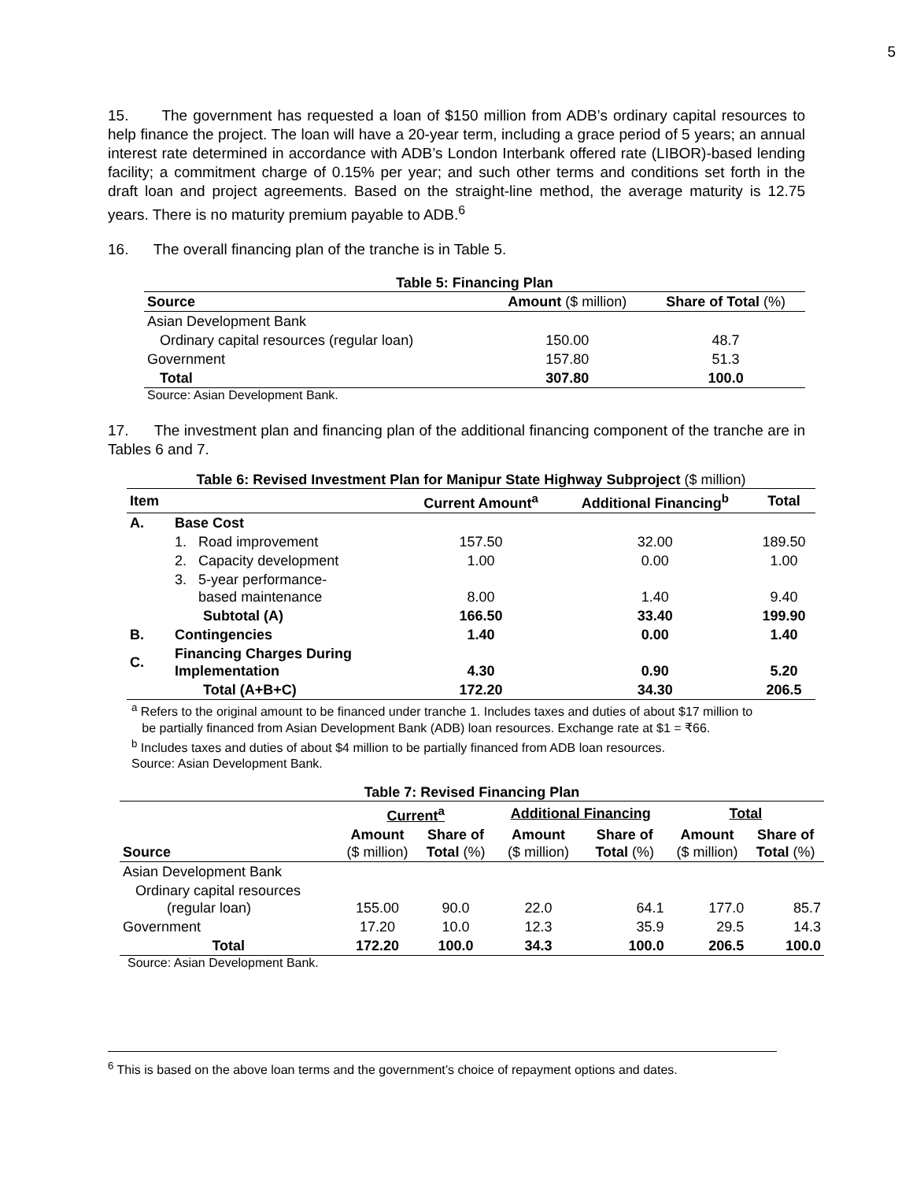5
15. The government has requested a loan of $150 million from ADB’s ordinary capital resources to help finance the project. The loan will have a 20-year term, including a grace period of 5 years; an annual interest rate determined in accordance with ADB’s London Interbank offered rate (LIBOR)-based lending facility; a commitment charge of 0.15% per year; and such other terms and conditions set forth in the draft loan and project agreements. Based on the straight-line method, the average maturity is 12.75 years. There is no maturity premium payable to ADB.<sup>6</sup>
16. The overall financing plan of the tranche is in Table 5.
Table 5: Financing Plan
| Source | Amount ($ million) | Share of Total (%) |
| --- | --- | --- |
| Asian Development Bank | | |
| Ordinary capital resources (regular loan) | 150.00 | 48.7 |
| Government | 157.80 | 51.3 |
| Total | 307.80 | 100.0 |
Source: Asian Development Bank.
17. The investment plan and financing plan of the additional financing component of the tranche are in Tables 6 and 7.
Table 6: Revised Investment Plan for Manipur State Highway Subproject ($ million)
| Item | | Current Amount<sup>a</sup> | Additional Financing<sup>b</sup> | Total |
| --- | --- | --- | --- | --- |
| A. | Base Cost | | | |
| | 1. Road improvement | 157.50 | 32.00 | 189.50 |
| | 2. Capacity development | 1.00 | 0.00 | 1.00 |
| | 3. 5-year performance- based maintenance | 8.00 | 1.40 | 9.40 |
| | Subtotal (A) | 166.50 | 33.40 | 199.90 |
| B. | Contingencies | 1.40 | 0.00 | 1.40 |
| C. | Financing Charges During Implementation | 4.30 | 0.90 | 5.20 |
| | Total (A+B+C) | 172.20 | 34.30 | 206.5 |
<sup>a</sup> Refers to the original amount to be financed under tranche 1. Includes taxes and duties of about $17 million to
be partially financed from Asian Development Bank (ADB) loan resources. Exchange rate at $1 = ₹66.
<sup>b</sup> Includes taxes and duties of about $4 million to be partially financed from ADB loan resources.
Source: Asian Development Bank.
Table 7: Revised Financing Plan
| | Current<sup>a</sup> | | Additional Financing | | Total | |
| --- | --- | --- | --- | --- | --- | --- |
| Source | Amount ($ million) | Share of Total (%) | Amount ($ million) | Share of Total (%) | Amount ($ million) | Share of Total (%) |
| Asian Development Bank | | | | | | |
| Ordinary capital resources (regular loan) | 155.00 | 90.0 | 22.0 | 64.1 | 177.0 | 85.7 |
| Government | 17.20 | 10.0 | 12.3 | 35.9 | 29.5 | 14.3 |
| Total | 172.20 | 100.0 | 34.3 | 100.0 | 206.5 | 100.0 |
Source: Asian Development Bank.
<sup>6</sup> This is based on the above loan terms and the government’s choice of repayment options and dates.